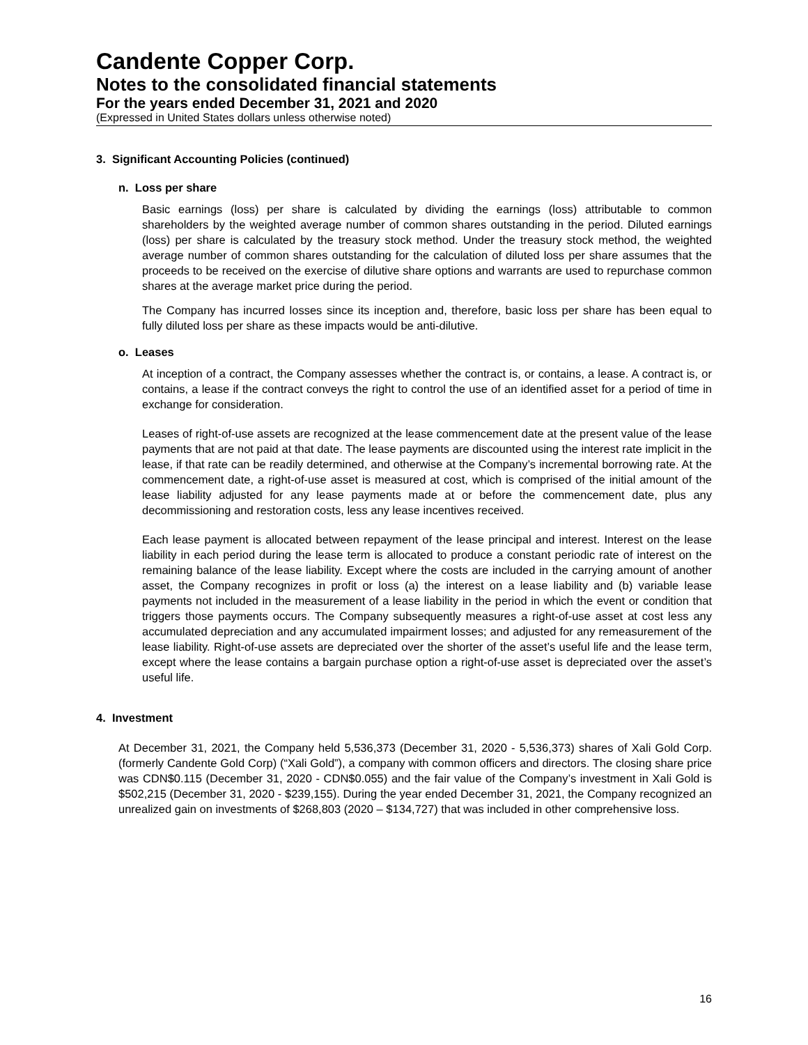Candente Copper Corp.
Notes to the consolidated financial statements
For the years ended December 31, 2021 and 2020
(Expressed in United States dollars unless otherwise noted)
3. Significant Accounting Policies (continued)
n. Loss per share
Basic earnings (loss) per share is calculated by dividing the earnings (loss) attributable to common shareholders by the weighted average number of common shares outstanding in the period. Diluted earnings (loss) per share is calculated by the treasury stock method. Under the treasury stock method, the weighted average number of common shares outstanding for the calculation of diluted loss per share assumes that the proceeds to be received on the exercise of dilutive share options and warrants are used to repurchase common shares at the average market price during the period.
The Company has incurred losses since its inception and, therefore, basic loss per share has been equal to fully diluted loss per share as these impacts would be anti-dilutive.
o. Leases
At inception of a contract, the Company assesses whether the contract is, or contains, a lease. A contract is, or contains, a lease if the contract conveys the right to control the use of an identified asset for a period of time in exchange for consideration.
Leases of right-of-use assets are recognized at the lease commencement date at the present value of the lease payments that are not paid at that date. The lease payments are discounted using the interest rate implicit in the lease, if that rate can be readily determined, and otherwise at the Company’s incremental borrowing rate. At the commencement date, a right-of-use asset is measured at cost, which is comprised of the initial amount of the lease liability adjusted for any lease payments made at or before the commencement date, plus any decommissioning and restoration costs, less any lease incentives received.
Each lease payment is allocated between repayment of the lease principal and interest. Interest on the lease liability in each period during the lease term is allocated to produce a constant periodic rate of interest on the remaining balance of the lease liability. Except where the costs are included in the carrying amount of another asset, the Company recognizes in profit or loss (a) the interest on a lease liability and (b) variable lease payments not included in the measurement of a lease liability in the period in which the event or condition that triggers those payments occurs. The Company subsequently measures a right-of-use asset at cost less any accumulated depreciation and any accumulated impairment losses; and adjusted for any remeasurement of the lease liability. Right-of-use assets are depreciated over the shorter of the asset’s useful life and the lease term, except where the lease contains a bargain purchase option a right-of-use asset is depreciated over the asset’s useful life.
4. Investment
At December 31, 2021, the Company held 5,536,373 (December 31, 2020 - 5,536,373) shares of Xali Gold Corp. (formerly Candente Gold Corp) (“Xali Gold”), a company with common officers and directors. The closing share price was CDN$0.115 (December 31, 2020 - CDN$0.055) and the fair value of the Company’s investment in Xali Gold is $502,215 (December 31, 2020 - $239,155). During the year ended December 31, 2021, the Company recognized an unrealized gain on investments of $268,803 (2020 – $134,727) that was included in other comprehensive loss.
16